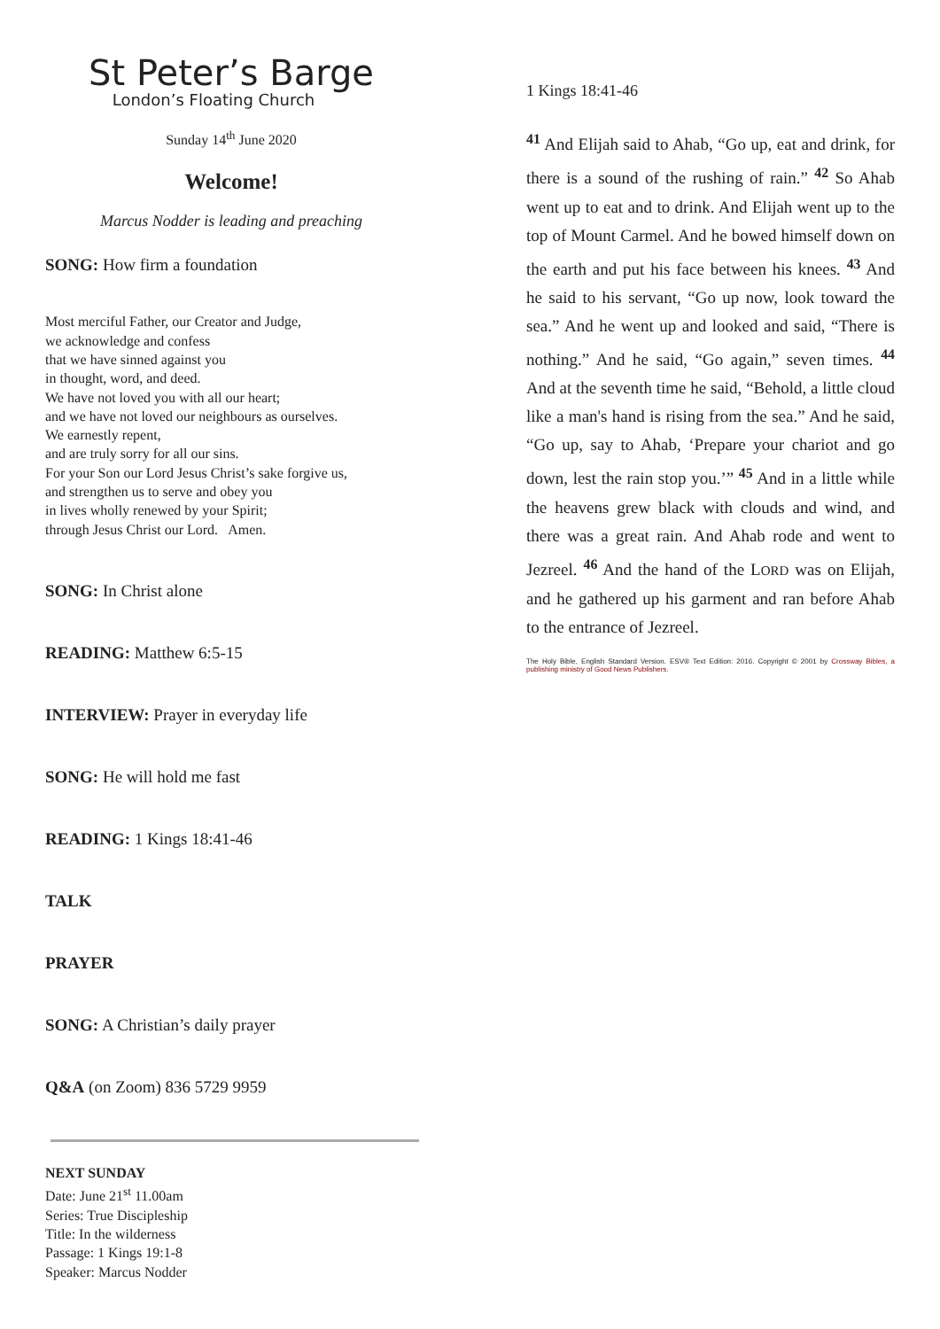St Peter’s Barge
London’s Floating Church
Sunday 14<sup>th</sup> June 2020
Welcome!
Marcus Nodder is leading and preaching
SONG: How firm a foundation
Most merciful Father, our Creator and Judge,
we acknowledge and confess
that we have sinned against you
in thought, word, and deed.
We have not loved you with all our heart;
and we have not loved our neighbours as ourselves.
We earnestly repent,
and are truly sorry for all our sins.
For your Son our Lord Jesus Christ’s sake forgive us,
and strengthen us to serve and obey you
in lives wholly renewed by your Spirit;
through Jesus Christ our Lord. Amen.
SONG: In Christ alone
READING: Matthew 6:5-15
INTERVIEW: Prayer in everyday life
SONG: He will hold me fast
READING: 1 Kings 18:41-46
TALK
PRAYER
SONG: A Christian’s daily prayer
Q&A (on Zoom) 836 5729 9959
NEXT SUNDAY
Date: June 21<sup>st</sup> 11.00am
Series: True Discipleship
Title: In the wilderness
Passage: 1 Kings 19:1-8
Speaker: Marcus Nodder
1 Kings 18:41-46
<sup>41</sup> And Elijah said to Ahab, “Go up, eat and drink, for there is a sound of the rushing of rain.” <sup>42</sup> So Ahab went up to eat and to drink. And Elijah went up to the top of Mount Carmel. And he bowed himself down on the earth and put his face between his knees. <sup>43</sup> And he said to his servant, “Go up now, look toward the sea.” And he went up and looked and said, “There is nothing.” And he said, “Go again,” seven times. <sup>44</sup> And at the seventh time he said, “Behold, a little cloud like a man's hand is rising from the sea.” And he said, “Go up, say to Ahab, ‘Prepare your chariot and go down, lest the rain stop you.’” <sup>45</sup> And in a little while the heavens grew black with clouds and wind, and there was a great rain. And Ahab rode and went to Jezreel. <sup>46</sup> And the hand of the LORD was on Elijah, and he gathered up his garment and ran before Ahab to the entrance of Jezreel.
The Holy Bible, English Standard Version. ESV® Text Edition: 2016. Copyright © 2001 by Crossway Bibles, a publishing ministry of Good News Publishers.